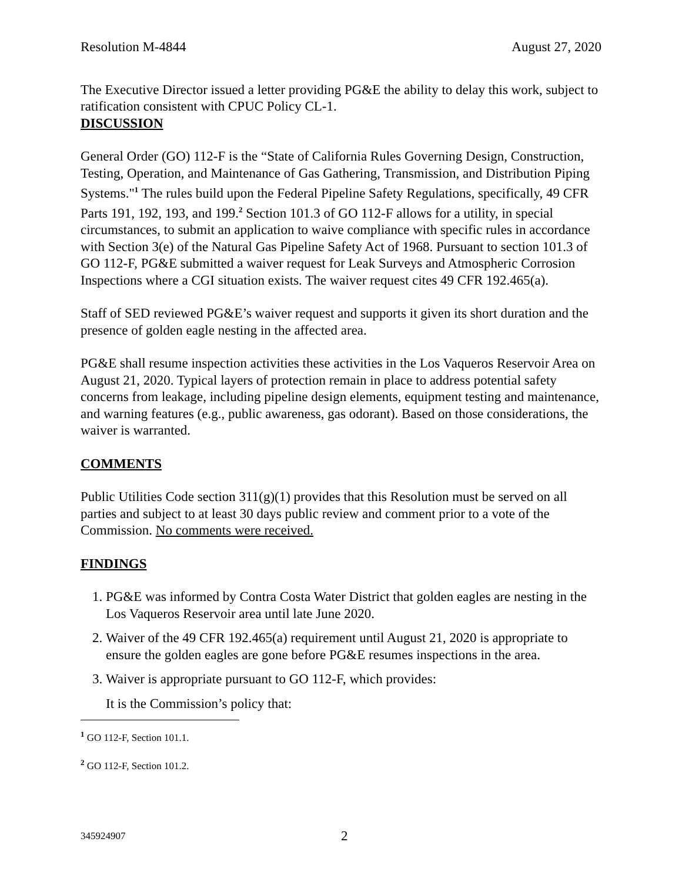Resolution M-4844 August 27, 2020
The Executive Director issued a letter providing PG&E the ability to delay this work, subject to ratification consistent with CPUC Policy CL-1.
DISCUSSION
General Order (GO) 112-F is the “State of California Rules Governing Design, Construction, Testing, Operation, and Maintenance of Gas Gathering, Transmission, and Distribution Piping Systems."<sup>1</sup> The rules build upon the Federal Pipeline Safety Regulations, specifically, 49 CFR Parts 191, 192, 193, and 199.<sup>2</sup> Section 101.3 of GO 112-F allows for a utility, in special circumstances, to submit an application to waive compliance with specific rules in accordance with Section 3(e) of the Natural Gas Pipeline Safety Act of 1968. Pursuant to section 101.3 of GO 112-F, PG&E submitted a waiver request for Leak Surveys and Atmospheric Corrosion Inspections where a CGI situation exists. The waiver request cites 49 CFR 192.465(a).
Staff of SED reviewed PG&E’s waiver request and supports it given its short duration and the presence of golden eagle nesting in the affected area.
PG&E shall resume inspection activities these activities in the Los Vaqueros Reservoir Area on August 21, 2020. Typical layers of protection remain in place to address potential safety concerns from leakage, including pipeline design elements, equipment testing and maintenance, and warning features (e.g., public awareness, gas odorant). Based on those considerations, the waiver is warranted.
COMMENTS
Public Utilities Code section 311(g)(1) provides that this Resolution must be served on all parties and subject to at least 30 days public review and comment prior to a vote of the Commission. No comments were received.
FINDINGS
1. PG&E was informed by Contra Costa Water District that golden eagles are nesting in the Los Vaqueros Reservoir area until late June 2020.
2. Waiver of the 49 CFR 192.465(a) requirement until August 21, 2020 is appropriate to ensure the golden eagles are gone before PG&E resumes inspections in the area.
3. Waiver is appropriate pursuant to GO 112-F, which provides:
It is the Commission’s policy that:
<sup>1</sup> GO 112-F, Section 101.1.
<sup>2</sup> GO 112-F, Section 101.2.
345924907 2